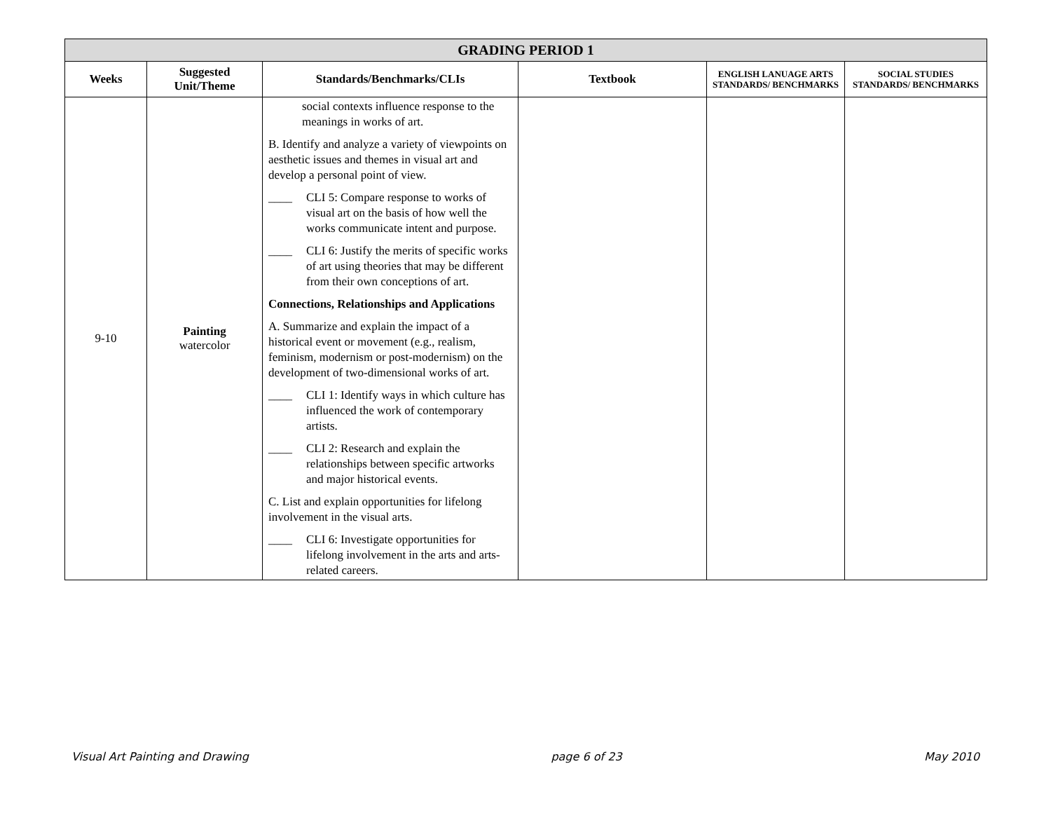| GRADING PERIOD 1 | | | | | |
| --- | --- | --- | --- | --- | --- |
| Weeks | Suggested Unit/Theme | Standards/Benchmarks/CLIs | Textbook | ENGLISH LANUAGE ARTS STANDARDS/ BENCHMARKS | SOCIAL STUDIES STANDARDS/ BENCHMARKS |
| 9-10 | Painting watercolor | social contexts influence response to the meanings in works of art. B. Identify and analyze a variety of viewpoints on aesthetic issues and themes in visual art and develop a personal point of view. ____ CLI 5: Compare response to works of visual art on the basis of how well the works communicate intent and purpose. ____ CLI 6: Justify the merits of specific works of art using theories that may be different from their own conceptions of art. Connections, Relationships and Applications A. Summarize and explain the impact of a historical event or movement (e.g., realism, feminism, modernism or post-modernism) on the development of two-dimensional works of art. ____ CLI 1: Identify ways in which culture has influenced the work of contemporary artists. ____ CLI 2: Research and explain the relationships between specific artworks and major historical events. C. List and explain opportunities for lifelong involvement in the visual arts. ____ CLI 6: Investigate opportunities for lifelong involvement in the arts and arts-related careers. | | | |
Visual Art Painting and Drawing page 6 of 23 May 2010